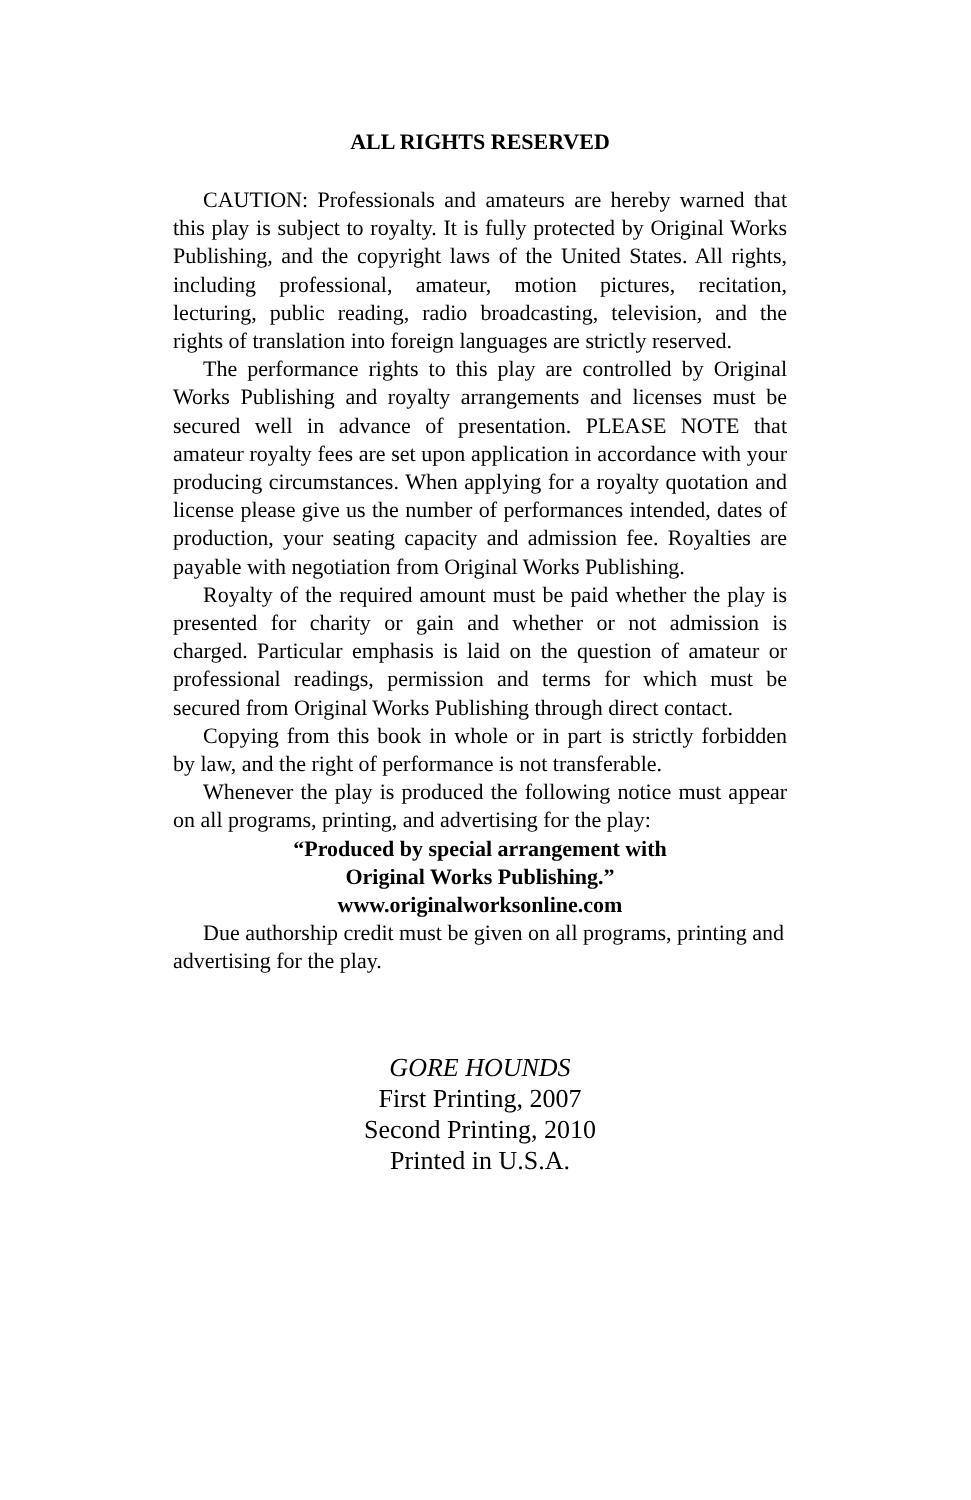ALL RIGHTS RESERVED
CAUTION: Professionals and amateurs are hereby warned that this play is subject to royalty. It is fully protected by Original Works Publishing, and the copyright laws of the United States. All rights, including professional, amateur, motion pictures, recitation, lecturing, public reading, radio broadcasting, television, and the rights of translation into foreign languages are strictly reserved.
The performance rights to this play are controlled by Original Works Publishing and royalty arrangements and licenses must be secured well in advance of presentation. PLEASE NOTE that amateur royalty fees are set upon application in accordance with your producing circumstances. When applying for a royalty quotation and license please give us the number of performances intended, dates of production, your seating capacity and admission fee. Royalties are payable with negotiation from Original Works Publishing.
Royalty of the required amount must be paid whether the play is presented for charity or gain and whether or not admission is charged. Particular emphasis is laid on the question of amateur or professional readings, permission and terms for which must be secured from Original Works Publishing through direct contact.
Copying from this book in whole or in part is strictly forbidden by law, and the right of performance is not transferable.
Whenever the play is produced the following notice must appear on all programs, printing, and advertising for the play:
“Produced by special arrangement with
Original Works Publishing.”
www.originalworksonline.com
Due authorship credit must be given on all programs, printing and advertising for the play.
GORE HOUNDS
First Printing, 2007
Second Printing, 2010
Printed in U.S.A.